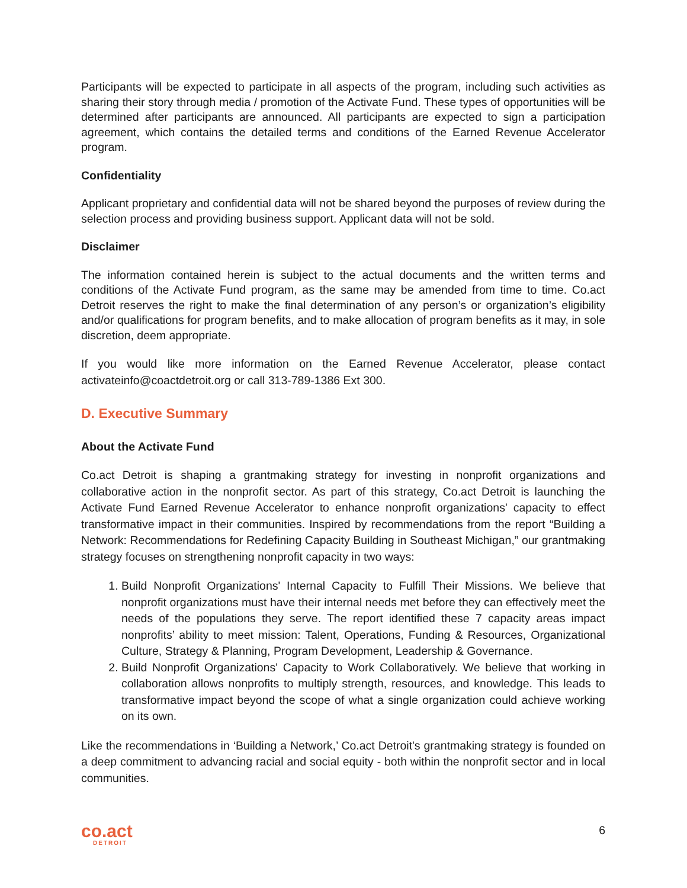Participants will be expected to participate in all aspects of the program, including such activities as sharing their story through media / promotion of the Activate Fund. These types of opportunities will be determined after participants are announced. All participants are expected to sign a participation agreement, which contains the detailed terms and conditions of the Earned Revenue Accelerator program.
Confidentiality
Applicant proprietary and confidential data will not be shared beyond the purposes of review during the selection process and providing business support. Applicant data will not be sold.
Disclaimer
The information contained herein is subject to the actual documents and the written terms and conditions of the Activate Fund program, as the same may be amended from time to time. Co.act Detroit reserves the right to make the final determination of any person’s or organization’s eligibility and/or qualifications for program benefits, and to make allocation of program benefits as it may, in sole discretion, deem appropriate.
If you would like more information on the Earned Revenue Accelerator, please contact activateinfo@coactdetroit.org or call 313-789-1386 Ext 300.
D. Executive Summary
About the Activate Fund
Co.act Detroit is shaping a grantmaking strategy for investing in nonprofit organizations and collaborative action in the nonprofit sector. As part of this strategy, Co.act Detroit is launching the Activate Fund Earned Revenue Accelerator to enhance nonprofit organizations' capacity to effect transformative impact in their communities. Inspired by recommendations from the report “Building a Network: Recommendations for Redefining Capacity Building in Southeast Michigan,” our grantmaking strategy focuses on strengthening nonprofit capacity in two ways:
1. Build Nonprofit Organizations' Internal Capacity to Fulfill Their Missions. We believe that nonprofit organizations must have their internal needs met before they can effectively meet the needs of the populations they serve. The report identified these 7 capacity areas impact nonprofits’ ability to meet mission: Talent, Operations, Funding & Resources, Organizational Culture, Strategy & Planning, Program Development, Leadership & Governance.
2. Build Nonprofit Organizations' Capacity to Work Collaboratively. We believe that working in collaboration allows nonprofits to multiply strength, resources, and knowledge. This leads to transformative impact beyond the scope of what a single organization could achieve working on its own.
Like the recommendations in ‘Building a Network,’ Co.act Detroit's grantmaking strategy is founded on a deep commitment to advancing racial and social equity - both within the nonprofit sector and in local communities.
co.act
DETROIT
6